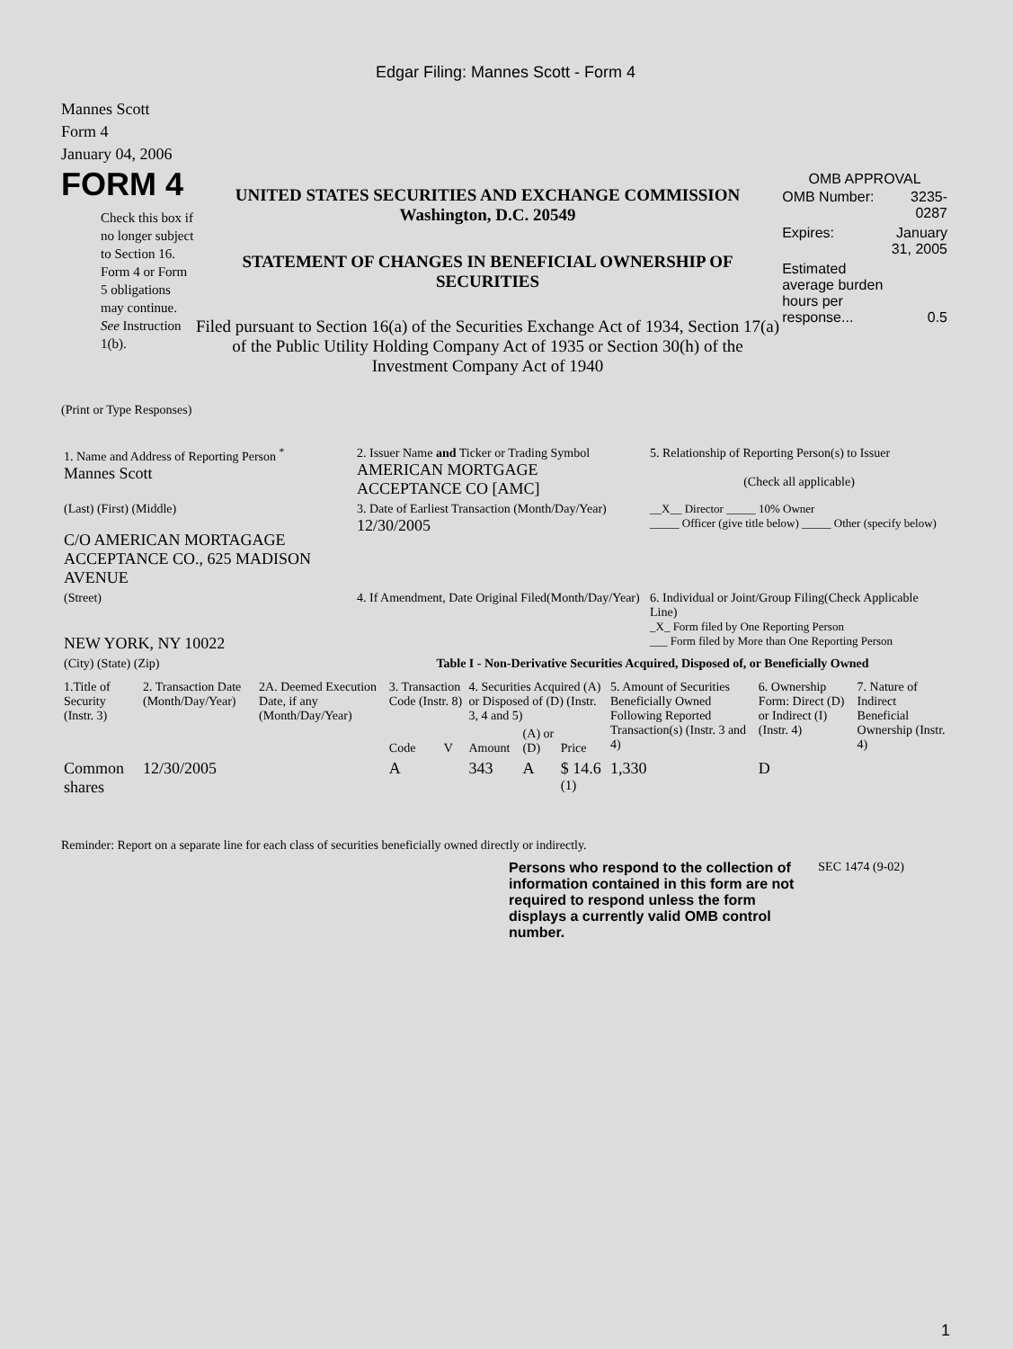Edgar Filing: Mannes Scott - Form 4
Mannes Scott
Form 4
January 04, 2006
FORM 4
Check this box if no longer subject to Section 16. Form 4 or Form 5 obligations may continue. See Instruction 1(b).
UNITED STATES SECURITIES AND EXCHANGE COMMISSION
Washington, D.C. 20549
STATEMENT OF CHANGES IN BENEFICIAL OWNERSHIP OF SECURITIES
Filed pursuant to Section 16(a) of the Securities Exchange Act of 1934, Section 17(a) of the Public Utility Holding Company Act of 1935 or Section 30(h) of the Investment Company Act of 1940
OMB APPROVAL
| OMB Number: | 3235-0287 |
| Expires: | January 31, 2005 |
| Estimated average burden hours per response... | 0.5 |
(Print or Type Responses)
| 1. Name and Address of Reporting Person <sup>*</sup> Mannes Scott | 2. Issuer Name and Ticker or Trading Symbol AMERICAN MORTGAGE ACCEPTANCE CO [AMC] | 5. Relationship of Reporting Person(s) to Issuer (Check all applicable) |
| (Last) (First) (Middle) C/O AMERICAN MORTAGAGE ACCEPTANCE CO., 625 MADISON AVENUE | 3. Date of Earliest Transaction (Month/Day/Year) 12/30/2005 | __X__ Director _____ 10% Owner _____ Officer (give title below) _____ Other (specify below) |
| (Street) NEW YORK, NY 10022 | 4. If Amendment, Date Original Filed(Month/Day/Year) | 6. Individual or Joint/Group Filing(Check Applicable Line) _X_ Form filed by One Reporting Person ___ Form filed by More than One Reporting Person |
| (City) (State) (Zip) | Table I - Non-Derivative Securities Acquired, Disposed of, or Beneficially Owned | |
| 1.Title of Security (Instr. 3) | 2. Transaction Date (Month/Day/Year) | 2A. Deemed Execution Date, if any (Month/Day/Year) | 3. Transaction Code (Instr. 8) | | 4. Securities Acquired (A) or Disposed of (D) (Instr. 3, 4 and 5) | | | 5. Amount of Securities Beneficially Owned Following Reported Transaction(s) (Instr. 3 and 4) | 6. Ownership Form: Direct (D) or Indirect (I) (Instr. 4) | 7. Nature of Indirect Beneficial Ownership (Instr. 4) |
| --- | --- | --- | --- | --- | --- | --- | --- | --- | --- | --- |
| | | | Code | V | Amount | (A) or (D) | Price | | | |
| Common shares | 12/30/2005 | | A | | 343 | A | $ 14.6 <sup>(1)</sup> | 1,330 | D | |
Reminder: Report on a separate line for each class of securities beneficially owned directly or indirectly.
Persons who respond to the collection of information contained in this form are not required to respond unless the form displays a currently valid OMB control number.
SEC 1474 (9-02)
1